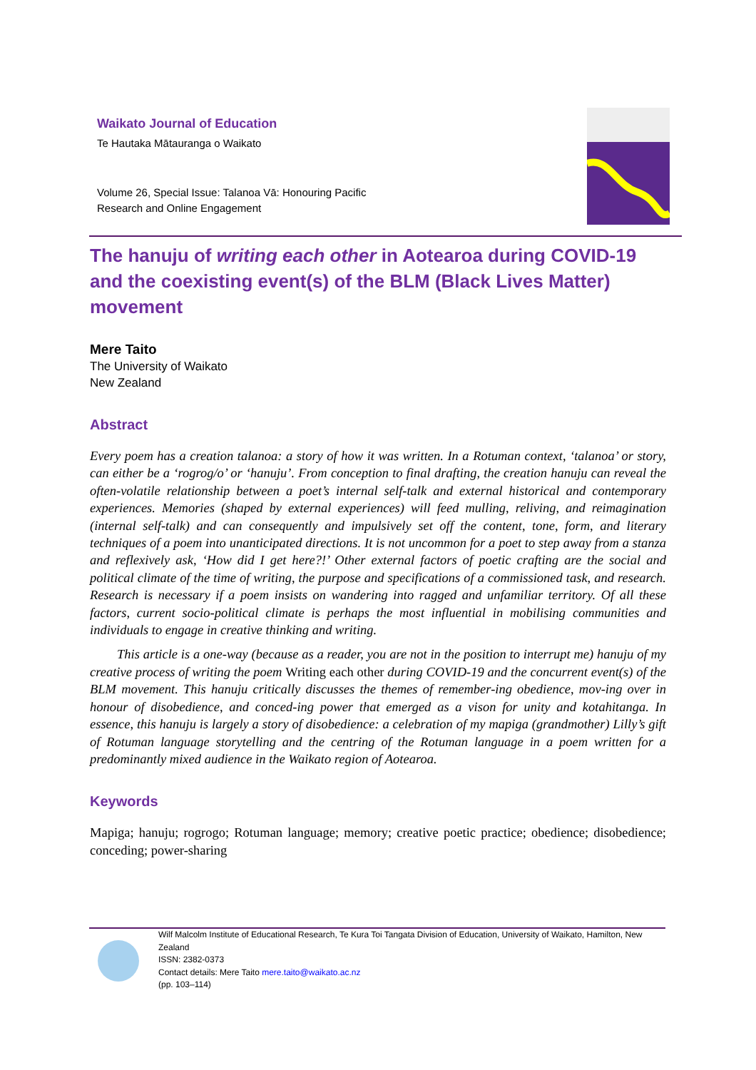Waikato Journal of Education
Te Hautaka Mātauranga o Waikato
Volume 26, Special Issue: Talanoa Vā: Honouring Pacific
Research and Online Engagement
The hanuju of writing each other in Aotearoa during COVID-19 and the coexisting event(s) of the BLM (Black Lives Matter) movement
Mere Taito
The University of Waikato
New Zealand
Abstract
Every poem has a creation talanoa: a story of how it was written. In a Rotuman context, ‘talanoa’ or story, can either be a ‘rogrog/o’ or ‘hanuju’. From conception to final drafting, the creation hanuju can reveal the often-volatile relationship between a poet’s internal self-talk and external historical and contemporary experiences. Memories (shaped by external experiences) will feed mulling, reliving, and reimagination (internal self-talk) and can consequently and impulsively set off the content, tone, form, and literary techniques of a poem into unanticipated directions. It is not uncommon for a poet to step away from a stanza and reflexively ask, ‘How did I get here?!’ Other external factors of poetic crafting are the social and political climate of the time of writing, the purpose and specifications of a commissioned task, and research. Research is necessary if a poem insists on wandering into ragged and unfamiliar territory. Of all these factors, current socio-political climate is perhaps the most influential in mobilising communities and individuals to engage in creative thinking and writing.
This article is a one-way (because as a reader, you are not in the position to interrupt me) hanuju of my creative process of writing the poem Writing each other during COVID-19 and the concurrent event(s) of the BLM movement. This hanuju critically discusses the themes of remember-ing obedience, mov-ing over in honour of disobedience, and conced-ing power that emerged as a vison for unity and kotahitanga. In essence, this hanuju is largely a story of disobedience: a celebration of my mapiga (grandmother) Lilly’s gift of Rotuman language storytelling and the centring of the Rotuman language in a poem written for a predominantly mixed audience in the Waikato region of Aotearoa.
Keywords
Mapiga; hanuju; rogrogo; Rotuman language; memory; creative poetic practice; obedience; disobedience; conceding; power-sharing
Wilf Malcolm Institute of Educational Research, Te Kura Toi Tangata Division of Education, University of Waikato, Hamilton, New Zealand
ISSN: 2382-0373
Contact details: Mere Taito mere.taito@waikato.ac.nz
(pp. 103–114)